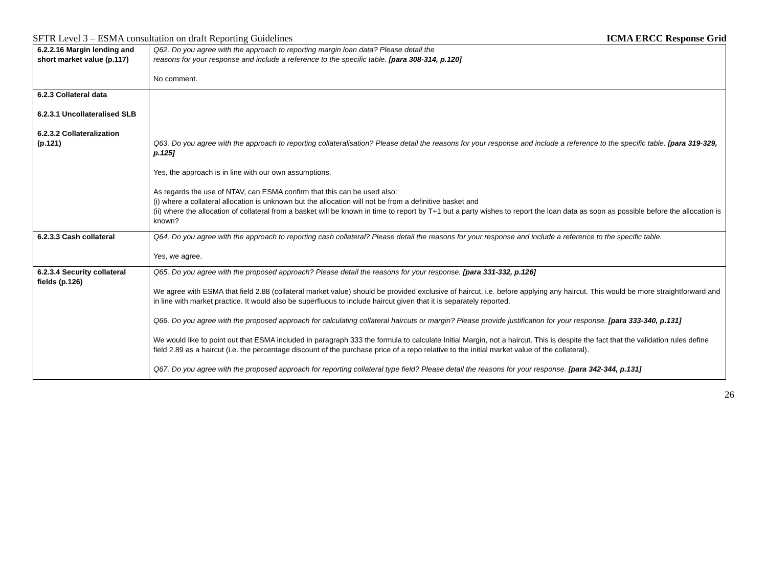SFTR Level 3 – ESMA consultation on draft Reporting Guidelines ICMA ERCC Response Grid
| 6.2.2.16 Margin lending and short market value (p.117) | Q62. Do you agree with the approach to reporting margin loan data? Please detail the reasons for your response and include a reference to the specific table. [para 308-314, p.120] No comment. |
| 6.2.3 Collateral data 6.2.3.1 Uncollateralised SLB 6.2.3.2 Collateralization (p.121) | Q63. Do you agree with the approach to reporting collateralisation? Please detail the reasons for your response and include a reference to the specific table. [para 319-329, p.125] Yes, the approach is in line with our own assumptions. As regards the use of NTAV, can ESMA confirm that this can be used also: (i) where a collateral allocation is unknown but the allocation will not be from a definitive basket and (ii) where the allocation of collateral from a basket will be known in time to report by T+1 but a party wishes to report the loan data as soon as possible before the allocation is known? |
| 6.2.3.3 Cash collateral | Q64. Do you agree with the approach to reporting cash collateral? Please detail the reasons for your response and include a reference to the specific table. Yes, we agree. |
| 6.2.3.4 Security collateral fields (p.126) | Q65. Do you agree with the proposed approach? Please detail the reasons for your response. [para 331-332, p.126] We agree with ESMA that field 2.88 (collateral market value) should be provided exclusive of haircut, i.e. before applying any haircut. This would be more straightforward and in line with market practice. It would also be superfluous to include haircut given that it is separately reported. Q66. Do you agree with the proposed approach for calculating collateral haircuts or margin? Please provide justification for your response. [para 333-340, p.131] We would like to point out that ESMA included in paragraph 333 the formula to calculate Initial Margin, not a haircut. This is despite the fact that the validation rules define field 2.89 as a haircut (i.e. the percentage discount of the purchase price of a repo relative to the initial market value of the collateral). Q67. Do you agree with the proposed approach for reporting collateral type field? Please detail the reasons for your response. [para 342-344, p.131] |
26